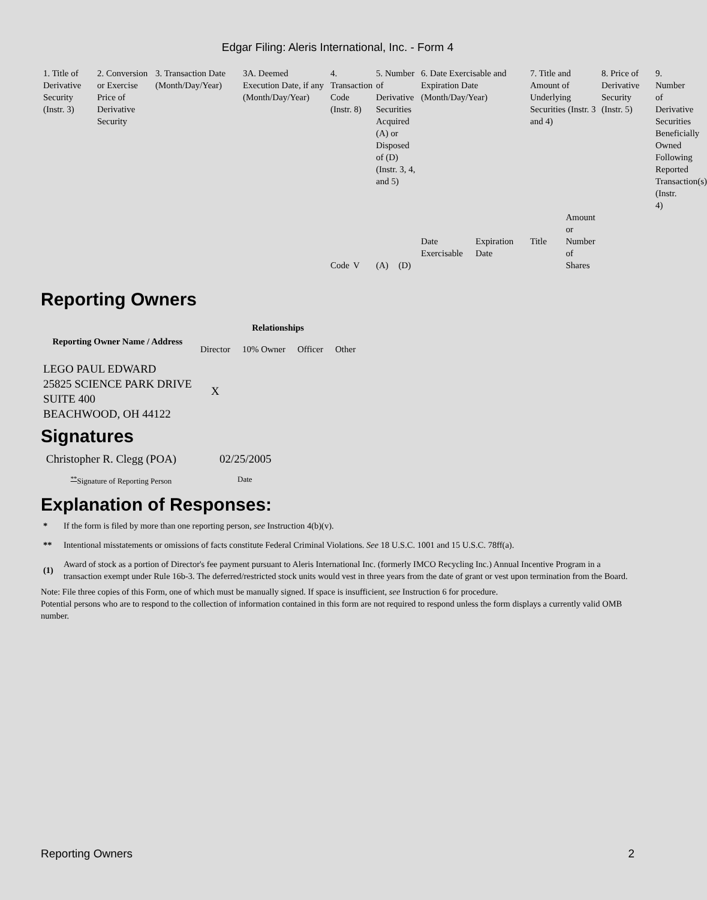Edgar Filing: Aleris International, Inc. - Form 4
| 1. Title of Derivative Security (Instr. 3) | 2. Conversion or Exercise Price of Derivative Security | 3. Transaction Date (Month/Day/Year) | 3A. Deemed Execution Date, if any (Month/Day/Year) | 4. Transaction Code (Instr. 8) | | 5. Number of Derivative Securities Acquired (A) or Disposed of (D) (Instr. 3, 4, and 5) | | 6. Date Exercisable and Expiration Date (Month/Day/Year) | | 7. Title and Amount of Underlying Securities (Instr. 3 and 4) | | 8. Price of Derivative Security (Instr. 5) | 9. Number of Derivative Securities Beneficially Owned Following Reported Transaction(s) (Instr. 4) |
| --- | --- | --- | --- | --- | --- | --- | --- | --- | --- | --- | --- | --- | --- |
| | | | | | | | | Date Exercisable | Expiration Date | Title | Amount or Number of Shares | | |
| | | | | Code | V | (A) | (D) | | | | | | |
Reporting Owners
| Reporting Owner Name / Address | Relationships | | | |
| --- | --- | --- | --- | --- |
| | Director | 10% Owner | Officer | Other |
| LEGO PAUL EDWARD 25825 SCIENCE PARK DRIVE SUITE 400 BEACHWOOD, OH 44122 | X | | | |
Signatures
| Christopher R. Clegg (POA) | 02/25/2005 |
| <sup>**</sup> Signature of Reporting Person | Date |
Explanation of Responses:
| * | If the form is filed by more than one reporting person, see Instruction 4(b)(v). |
| ** | Intentional misstatements or omissions of facts constitute Federal Criminal Violations. See 18 U.S.C. 1001 and 15 U.S.C. 78ff(a). |
| (1) | Award of stock as a portion of Director's fee payment pursuant to Aleris International Inc. (formerly IMCO Recycling Inc.) Annual Incentive Program in a transaction exempt under Rule 16b-3. The deferred/restricted stock units would vest in three years from the date of grant or vest upon termination from the Board. |
Note: File three copies of this Form, one of which must be manually signed. If space is insufficient, see Instruction 6 for procedure.
Potential persons who are to respond to the collection of information contained in this form are not required to respond unless the form displays a currently valid OMB number.
Reporting Owners 2